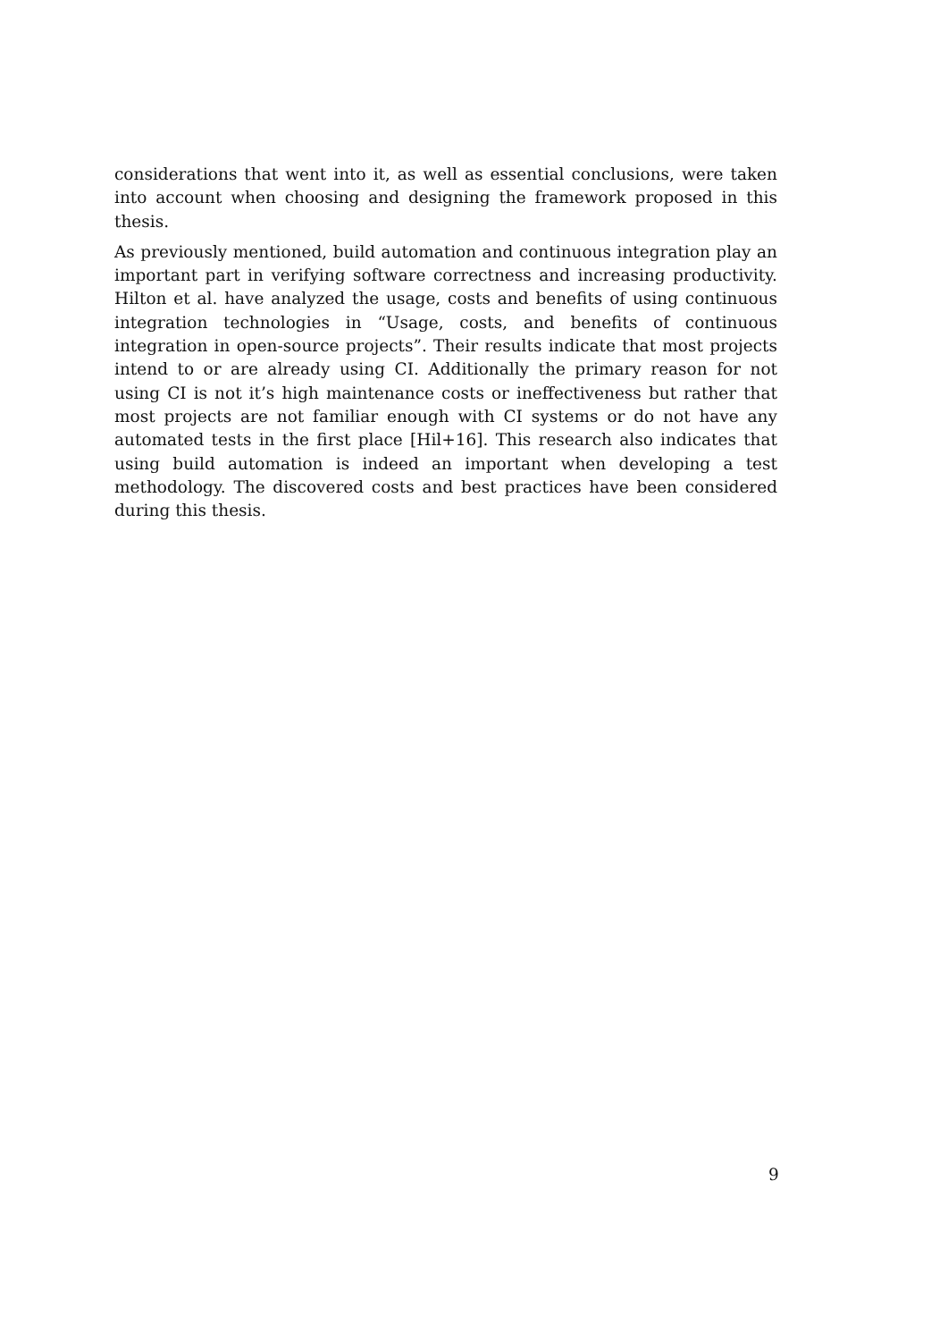considerations that went into it, as well as essential conclusions, were taken into account when choosing and designing the framework proposed in this thesis.
As previously mentioned, build automation and continuous integration play an important part in verifying software correctness and increasing productivity. Hilton et al. have analyzed the usage, costs and benefits of using continuous integration technologies in “Usage, costs, and benefits of continuous integration in open-source projects”. Their results indicate that most projects intend to or are already using CI. Additionally the primary reason for not using CI is not it’s high maintenance costs or ineffectiveness but rather that most projects are not familiar enough with CI systems or do not have any automated tests in the first place [Hil+16]. This research also indicates that using build automation is indeed an important when developing a test methodology. The discovered costs and best practices have been considered during this thesis.
9